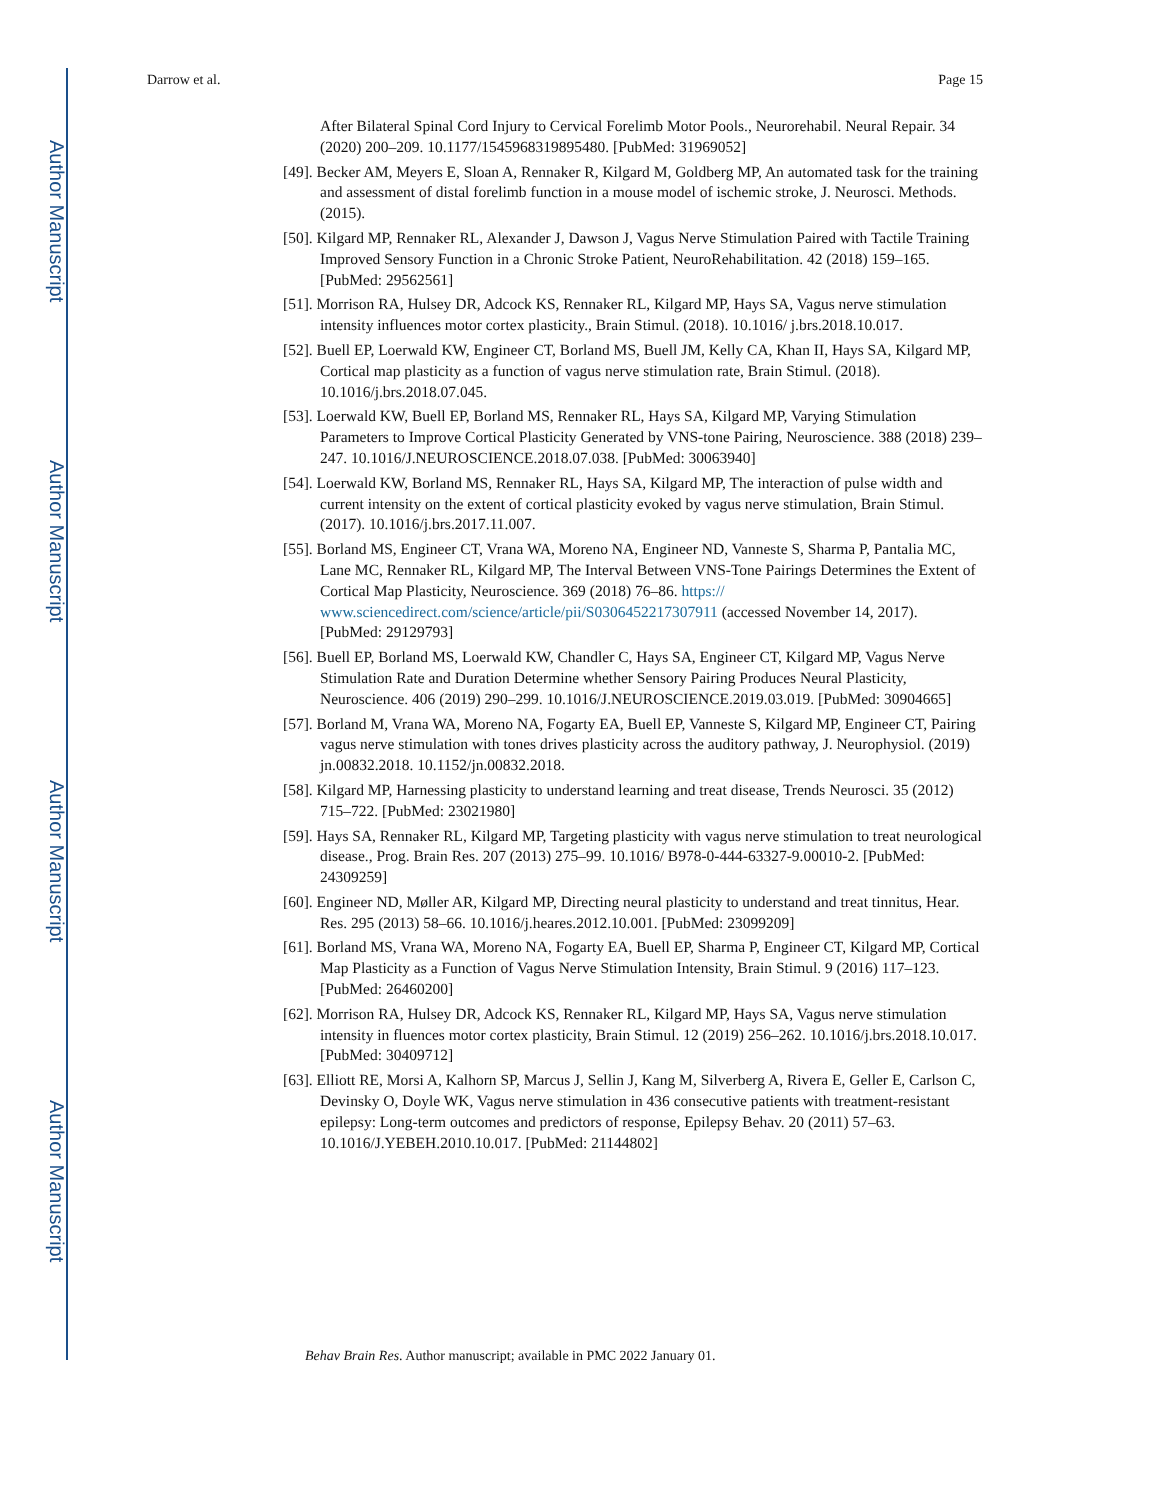Author Manuscript
Author Manuscript
Author Manuscript
Author Manuscript
Darrow et al. Page 15
After Bilateral Spinal Cord Injury to Cervical Forelimb Motor Pools., Neurorehabil. Neural Repair. 34 (2020) 200–209. 10.1177/1545968319895480. [PubMed: 31969052]
[49]. Becker AM, Meyers E, Sloan A, Rennaker R, Kilgard M, Goldberg MP, An automated task for the training and assessment of distal forelimb function in a mouse model of ischemic stroke, J. Neurosci. Methods. (2015).
[50]. Kilgard MP, Rennaker RL, Alexander J, Dawson J, Vagus Nerve Stimulation Paired with Tactile Training Improved Sensory Function in a Chronic Stroke Patient, NeuroRehabilitation. 42 (2018) 159–165. [PubMed: 29562561]
[51]. Morrison RA, Hulsey DR, Adcock KS, Rennaker RL, Kilgard MP, Hays SA, Vagus nerve stimulation intensity influences motor cortex plasticity., Brain Stimul. (2018). 10.1016/ j.brs.2018.10.017.
[52]. Buell EP, Loerwald KW, Engineer CT, Borland MS, Buell JM, Kelly CA, Khan II, Hays SA, Kilgard MP, Cortical map plasticity as a function of vagus nerve stimulation rate, Brain Stimul. (2018). 10.1016/j.brs.2018.07.045.
[53]. Loerwald KW, Buell EP, Borland MS, Rennaker RL, Hays SA, Kilgard MP, Varying Stimulation Parameters to Improve Cortical Plasticity Generated by VNS-tone Pairing, Neuroscience. 388 (2018) 239–247. 10.1016/J.NEUROSCIENCE.2018.07.038. [PubMed: 30063940]
[54]. Loerwald KW, Borland MS, Rennaker RL, Hays SA, Kilgard MP, The interaction of pulse width and current intensity on the extent of cortical plasticity evoked by vagus nerve stimulation, Brain Stimul. (2017). 10.1016/j.brs.2017.11.007.
[55]. Borland MS, Engineer CT, Vrana WA, Moreno NA, Engineer ND, Vanneste S, Sharma P, Pantalia MC, Lane MC, Rennaker RL, Kilgard MP, The Interval Between VNS-Tone Pairings Determines the Extent of Cortical Map Plasticity, Neuroscience. 369 (2018) 76–86. https:// www.sciencedirect.com/science/article/pii/S0306452217307911 (accessed November 14, 2017). [PubMed: 29129793]
[56]. Buell EP, Borland MS, Loerwald KW, Chandler C, Hays SA, Engineer CT, Kilgard MP, Vagus Nerve Stimulation Rate and Duration Determine whether Sensory Pairing Produces Neural Plasticity, Neuroscience. 406 (2019) 290–299. 10.1016/J.NEUROSCIENCE.2019.03.019. [PubMed: 30904665]
[57]. Borland M, Vrana WA, Moreno NA, Fogarty EA, Buell EP, Vanneste S, Kilgard MP, Engineer CT, Pairing vagus nerve stimulation with tones drives plasticity across the auditory pathway, J. Neurophysiol. (2019) jn.00832.2018. 10.1152/jn.00832.2018.
[58]. Kilgard MP, Harnessing plasticity to understand learning and treat disease, Trends Neurosci. 35 (2012) 715–722. [PubMed: 23021980]
[59]. Hays SA, Rennaker RL, Kilgard MP, Targeting plasticity with vagus nerve stimulation to treat neurological disease., Prog. Brain Res. 207 (2013) 275–99. 10.1016/ B978-0-444-63327-9.00010-2. [PubMed: 24309259]
[60]. Engineer ND, Møller AR, Kilgard MP, Directing neural plasticity to understand and treat tinnitus, Hear. Res. 295 (2013) 58–66. 10.1016/j.heares.2012.10.001. [PubMed: 23099209]
[61]. Borland MS, Vrana WA, Moreno NA, Fogarty EA, Buell EP, Sharma P, Engineer CT, Kilgard MP, Cortical Map Plasticity as a Function of Vagus Nerve Stimulation Intensity, Brain Stimul. 9 (2016) 117–123. [PubMed: 26460200]
[62]. Morrison RA, Hulsey DR, Adcock KS, Rennaker RL, Kilgard MP, Hays SA, Vagus nerve stimulation intensity in fluences motor cortex plasticity, Brain Stimul. 12 (2019) 256–262. 10.1016/j.brs.2018.10.017. [PubMed: 30409712]
[63]. Elliott RE, Morsi A, Kalhorn SP, Marcus J, Sellin J, Kang M, Silverberg A, Rivera E, Geller E, Carlson C, Devinsky O, Doyle WK, Vagus nerve stimulation in 436 consecutive patients with treatment-resistant epilepsy: Long-term outcomes and predictors of response, Epilepsy Behav. 20 (2011) 57–63. 10.1016/J.YEBEH.2010.10.017. [PubMed: 21144802]
Behav Brain Res. Author manuscript; available in PMC 2022 January 01.